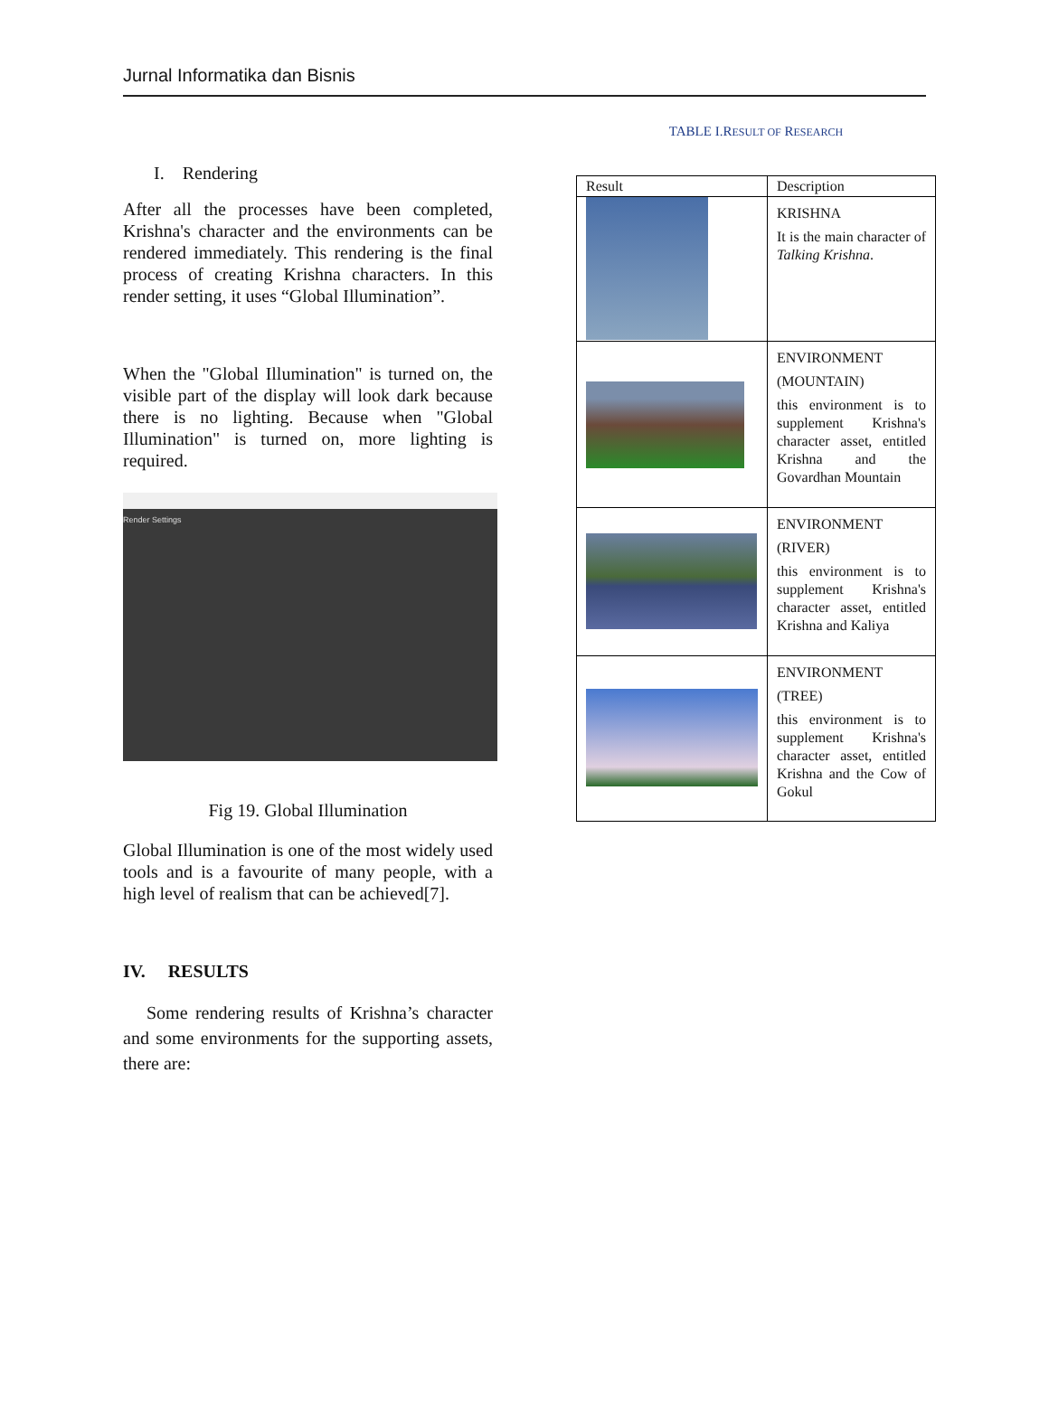Jurnal Informatika dan Bisnis
I. Rendering
After all the processes have been completed, Krishna's character and the environments can be rendered immediately. This rendering is the final process of creating Krishna characters. In this render setting, it uses “Global Illumination”.
When the "Global Illumination" is turned on, the visible part of the display will look dark because there is no lighting. Because when "Global Illumination" is turned on, more lighting is required.
Render Settings
Fig 19. Global Illumination
Global Illumination is one of the most widely used tools and is a favourite of many people, with a high level of realism that can be achieved[7].
IV. RESULTS
Some rendering results of Krishna’s character and some environments for the supporting assets, there are:
TABLE I.RESULT OF RESEARCH
| Result | Description |
| --- | --- |
| | KRISHNA It is the main character of Talking Krishna . |
| | ENVIRONMENT (MOUNTAIN) this environment is to supplement Krishna's character asset, entitled Krishna and the Govardhan Mountain |
| | ENVIRONMENT (RIVER) this environment is to supplement Krishna's character asset, entitled Krishna and Kaliya |
| | ENVIRONMENT (TREE) this environment is to supplement Krishna's character asset, entitled Krishna and the Cow of Gokul |